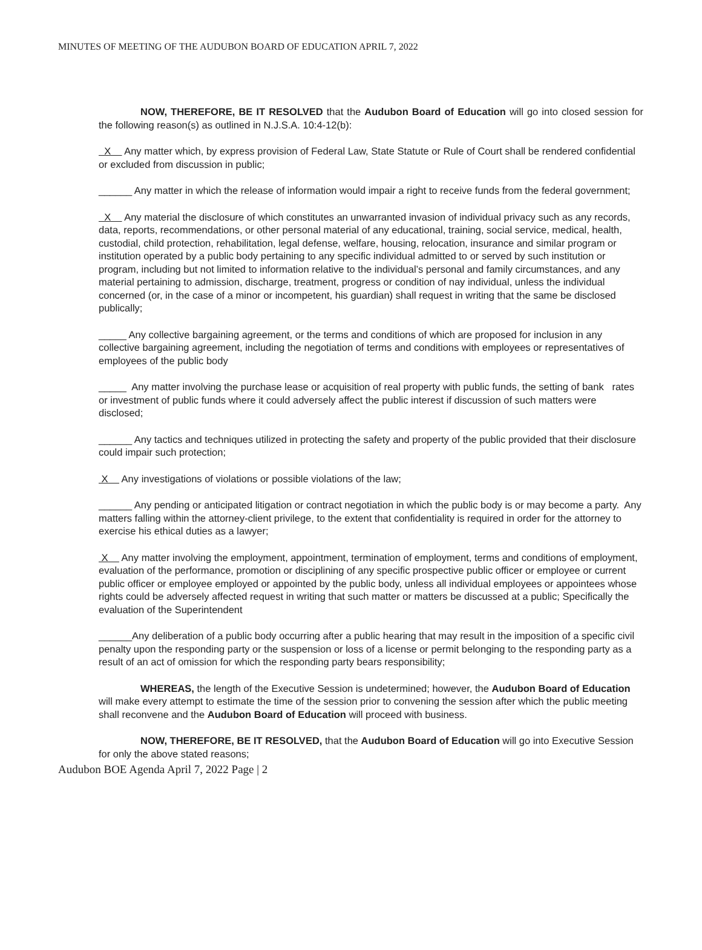MINUTES OF MEETING OF THE AUDUBON BOARD OF EDUCATION APRIL 7, 2022
NOW, THEREFORE, BE IT RESOLVED that the Audubon Board of Education will go into closed session for the following reason(s) as outlined in N.J.S.A. 10:4-12(b):
X Any matter which, by express provision of Federal Law, State Statute or Rule of Court shall be rendered confidential or excluded from discussion in public;
______ Any matter in which the release of information would impair a right to receive funds from the federal government;
X Any material the disclosure of which constitutes an unwarranted invasion of individual privacy such as any records, data, reports, recommendations, or other personal material of any educational, training, social service, medical, health, custodial, child protection, rehabilitation, legal defense, welfare, housing, relocation, insurance and similar program or institution operated by a public body pertaining to any specific individual admitted to or served by such institution or program, including but not limited to information relative to the individual’s personal and family circumstances, and any material pertaining to admission, discharge, treatment, progress or condition of nay individual, unless the individual concerned (or, in the case of a minor or incompetent, his guardian) shall request in writing that the same be disclosed publically;
_____ Any collective bargaining agreement, or the terms and conditions of which are proposed for inclusion in any collective bargaining agreement, including the negotiation of terms and conditions with employees or representatives of employees of the public body
_____ Any matter involving the purchase lease or acquisition of real property with public funds, the setting of bank rates or investment of public funds where it could adversely affect the public interest if discussion of such matters were disclosed;
______ Any tactics and techniques utilized in protecting the safety and property of the public provided that their disclosure could impair such protection;
X Any investigations of violations or possible violations of the law;
______ Any pending or anticipated litigation or contract negotiation in which the public body is or may become a party. Any matters falling within the attorney-client privilege, to the extent that confidentiality is required in order for the attorney to exercise his ethical duties as a lawyer;
X Any matter involving the employment, appointment, termination of employment, terms and conditions of employment, evaluation of the performance, promotion or disciplining of any specific prospective public officer or employee or current public officer or employee employed or appointed by the public body, unless all individual employees or appointees whose rights could be adversely affected request in writing that such matter or matters be discussed at a public; Specifically the evaluation of the Superintendent
______Any deliberation of a public body occurring after a public hearing that may result in the imposition of a specific civil penalty upon the responding party or the suspension or loss of a license or permit belonging to the responding party as a result of an act of omission for which the responding party bears responsibility;
WHEREAS, the length of the Executive Session is undetermined; however, the Audubon Board of Education will make every attempt to estimate the time of the session prior to convening the session after which the public meeting shall reconvene and the Audubon Board of Education will proceed with business.
NOW, THEREFORE, BE IT RESOLVED, that the Audubon Board of Education will go into Executive Session for only the above stated reasons;
Audubon BOE Agenda April 7, 2022 Page | 2